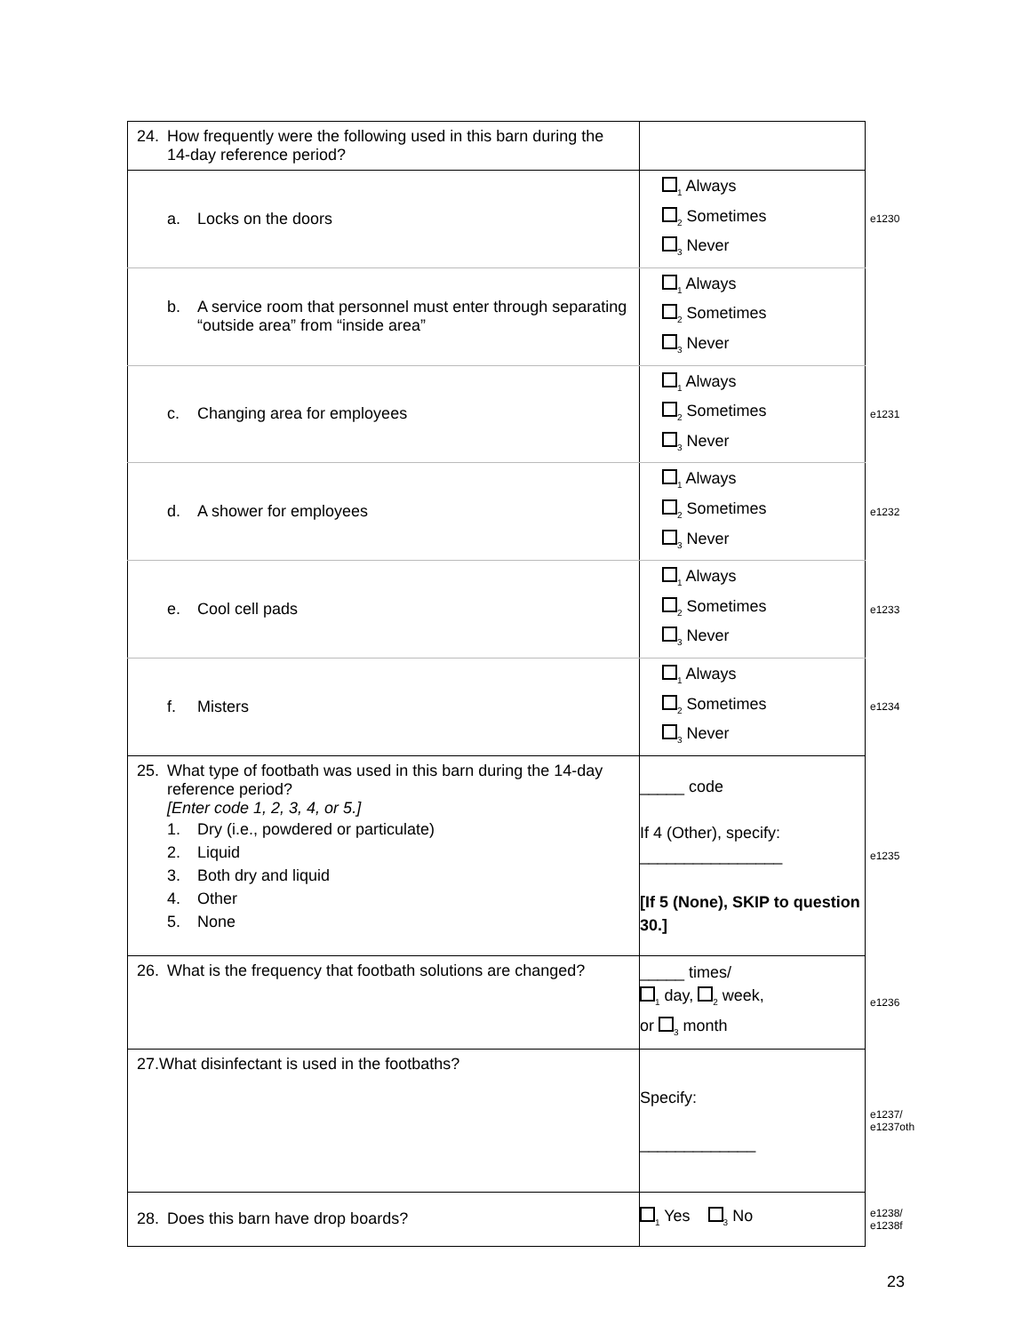| 24. How frequently were the following used in this barn during the 14-day reference period? | | |
| a. Locks on the doors | <sub>1</sub> Always <sub>2</sub> Sometimes <sub>3</sub> Never | e1230 |
| b. A service room that personnel must enter through separating “outside area” from “inside area” | <sub>1</sub> Always <sub>2</sub> Sometimes <sub>3</sub> Never | |
| c. Changing area for employees | <sub>1</sub> Always <sub>2</sub> Sometimes <sub>3</sub> Never | e1231 |
| d. A shower for employees | <sub>1</sub> Always <sub>2</sub> Sometimes <sub>3</sub> Never | e1232 |
| e. Cool cell pads | <sub>1</sub> Always <sub>2</sub> Sometimes <sub>3</sub> Never | e1233 |
| f. Misters | <sub>1</sub> Always <sub>2</sub> Sometimes <sub>3</sub> Never | e1234 |
| 25. What type of footbath was used in this barn during the 14-day reference period? [Enter code 1, 2, 3, 4, or 5.] 1. Dry (i.e., powdered or particulate) 2. Liquid 3. Both dry and liquid 4. Other 5. None | _____ code If 4 (Other), specify: ________________ [If 5 (None), SKIP to question 30.] | e1235 |
| 26. What is the frequency that footbath solutions are changed? | _____ times/ <sub>1</sub> day, <sub>2</sub> week, or <sub>3</sub> month | e1236 |
| 27.What disinfectant is used in the footbaths? | Specify: _____________ | e1237/ e1237oth |
| 28. Does this barn have drop boards? | <sub>1</sub> Yes <sub>3</sub> No | e1238/ e1238f |
23